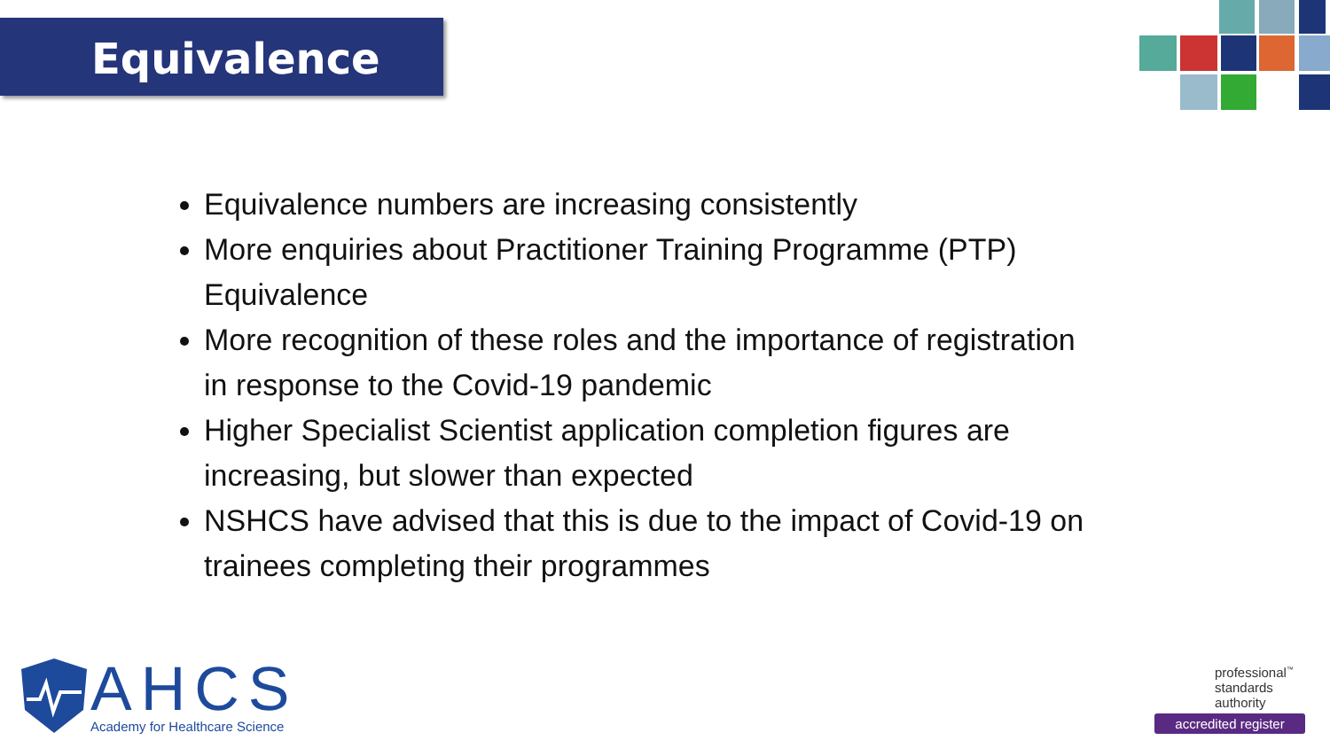Equivalence
Equivalence numbers are increasing consistently
More enquiries about Practitioner Training Programme (PTP) Equivalence
More recognition of these roles and the importance of registration in response to the Covid-19 pandemic
Higher Specialist Scientist application completion figures are increasing, but slower than expected
NSHCS have advised that this is due to the impact of Covid-19 on trainees completing their programmes
AHCS
Academy for Healthcare Science
professional<sup>™</sup>
standards
authority
accredited register